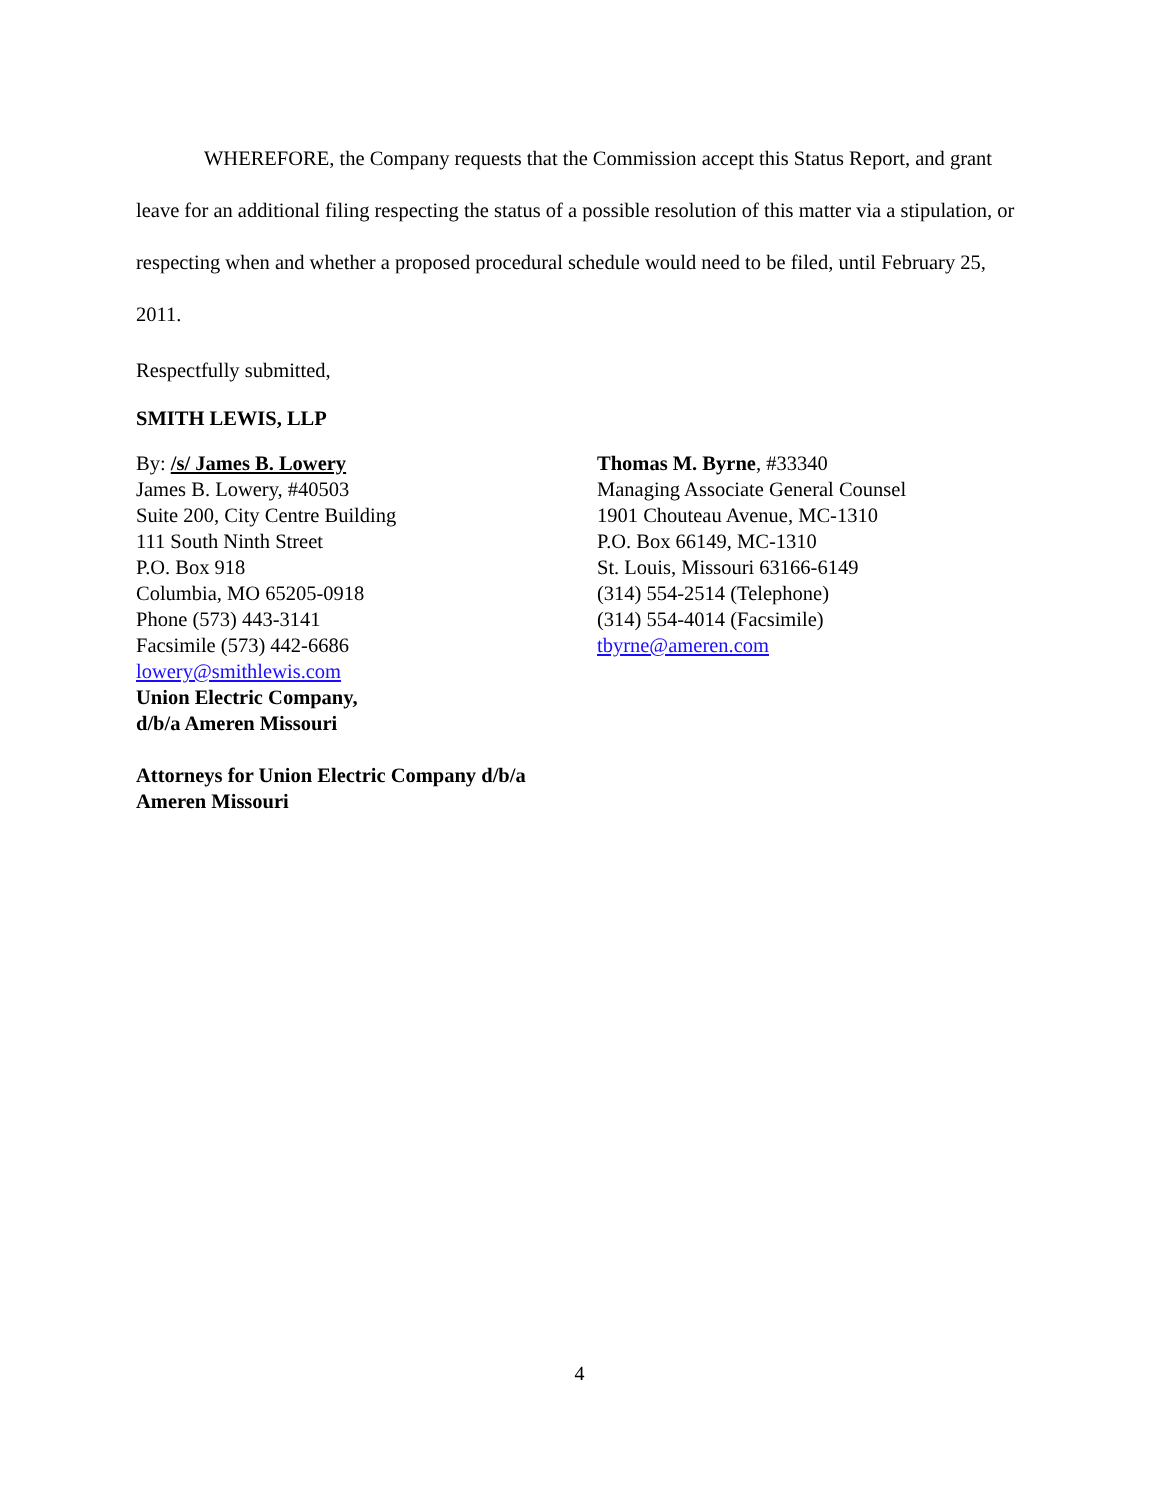WHEREFORE, the Company requests that the Commission accept this Status Report, and grant leave for an additional filing respecting the status of a possible resolution of this matter via a stipulation, or respecting when and whether a proposed procedural schedule would need to be filed, until February 25, 2011.
Respectfully submitted,
SMITH LEWIS, LLP
By: /s/ James B. Lowery
James B. Lowery, #40503
Suite 200, City Centre Building
111 South Ninth Street
P.O. Box 918
Columbia, MO 65205-0918
Phone (573) 443-3141
Facsimile (573) 442-6686
lowery@smithlewis.com
Union Electric Company,
d/b/a Ameren Missouri
Thomas M. Byrne, #33340
Managing Associate General Counsel
1901 Chouteau Avenue, MC-1310
P.O. Box 66149, MC-1310
St. Louis, Missouri 63166-6149
(314) 554-2514 (Telephone)
(314) 554-4014 (Facsimile)
tbyrne@ameren.com
Attorneys for Union Electric Company d/b/a
Ameren Missouri
4